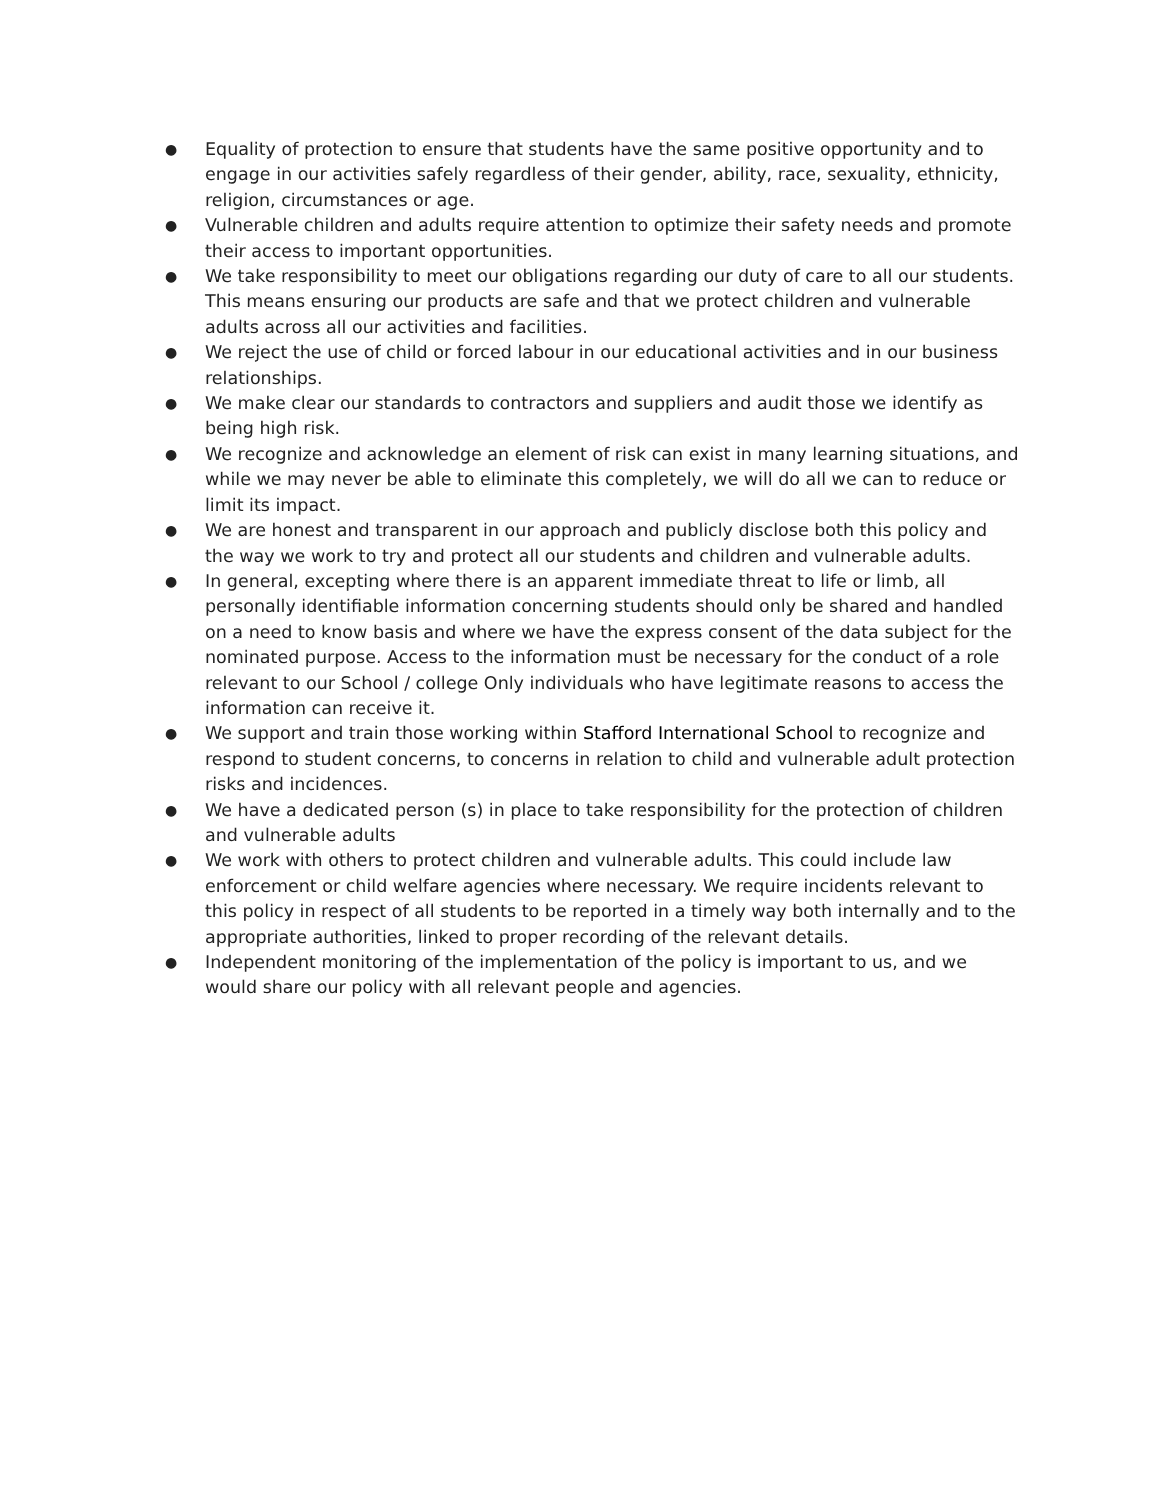● Equality of protection to ensure that students have the same positive opportunity and to engage in our activities safely regardless of their gender, ability, race, sexuality, ethnicity, religion, circumstances or age.
● Vulnerable children and adults require attention to optimize their safety needs and promote their access to important opportunities.
● We take responsibility to meet our obligations regarding our duty of care to all our students. This means ensuring our products are safe and that we protect children and vulnerable adults across all our activities and facilities.
● We reject the use of child or forced labour in our educational activities and in our business relationships.
● We make clear our standards to contractors and suppliers and audit those we identify as being high risk.
● We recognize and acknowledge an element of risk can exist in many learning situations, and while we may never be able to eliminate this completely, we will do all we can to reduce or limit its impact.
● We are honest and transparent in our approach and publicly disclose both this policy and the way we work to try and protect all our students and children and vulnerable adults.
● In general, excepting where there is an apparent immediate threat to life or limb, all personally identifiable information concerning students should only be shared and handled on a need to know basis and where we have the express consent of the data subject for the nominated purpose. Access to the information must be necessary for the conduct of a role relevant to our School / college Only individuals who have legitimate reasons to access the information can receive it.
● We support and train those working within Stafford International School to recognize and respond to student concerns, to concerns in relation to child and vulnerable adult protection risks and incidences.
● We have a dedicated person (s) in place to take responsibility for the protection of children and vulnerable adults
● We work with others to protect children and vulnerable adults. This could include law enforcement or child welfare agencies where necessary. We require incidents relevant to this policy in respect of all students to be reported in a timely way both internally and to the appropriate authorities, linked to proper recording of the relevant details.
● Independent monitoring of the implementation of the policy is important to us, and we would share our policy with all relevant people and agencies.